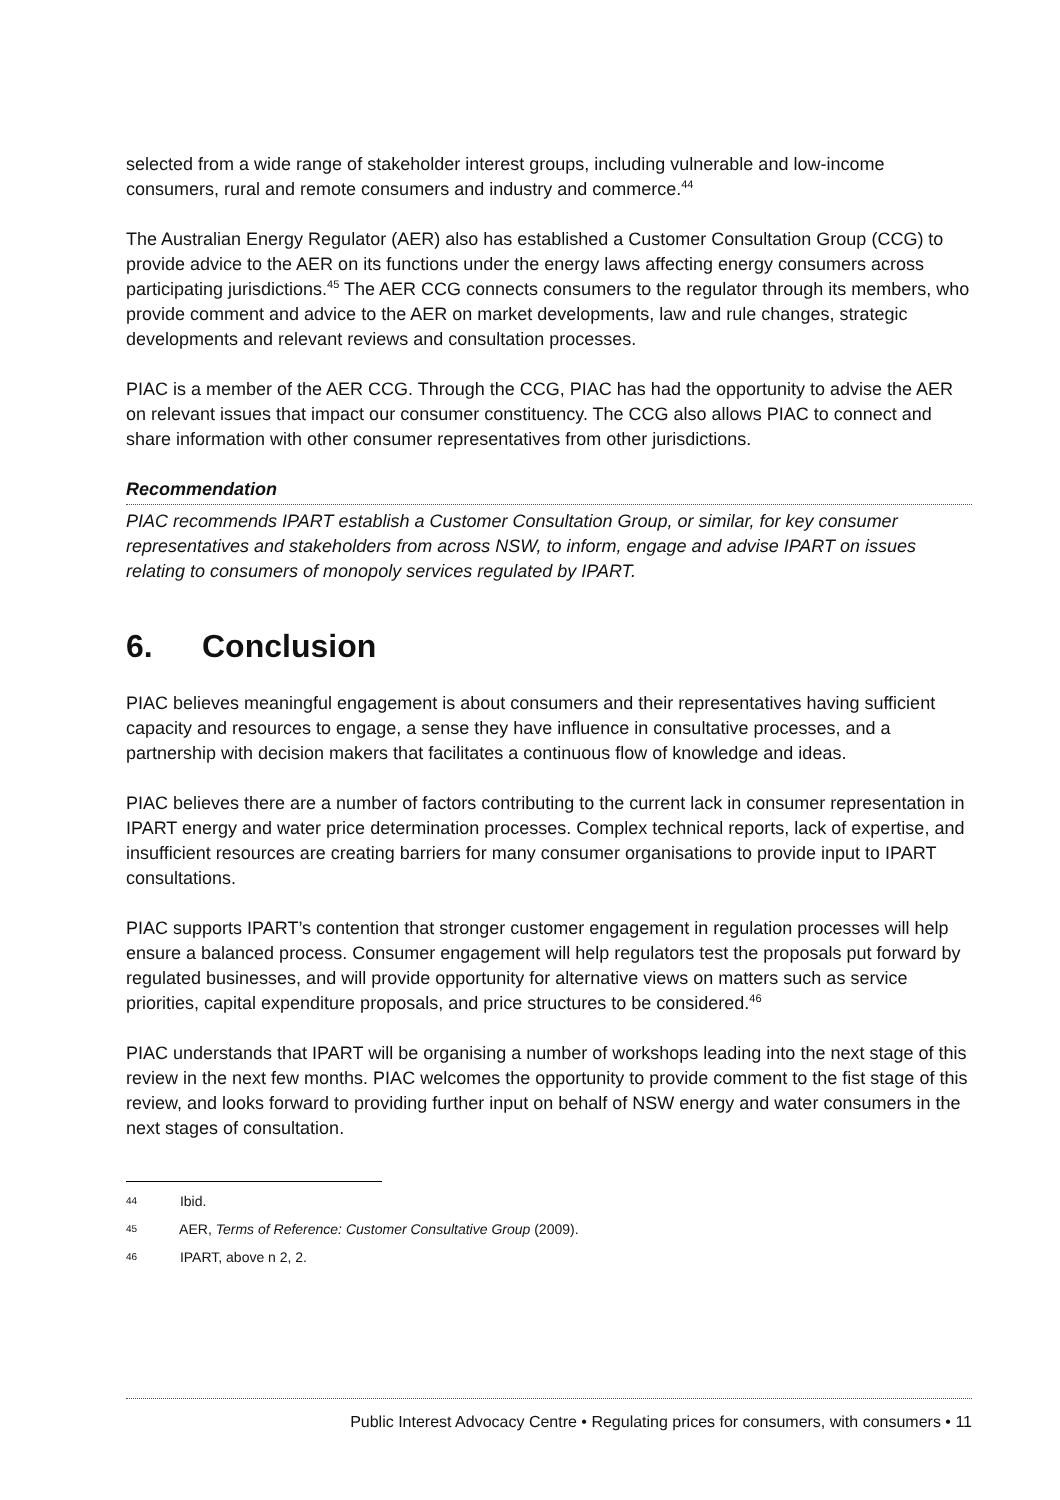selected from a wide range of stakeholder interest groups, including vulnerable and low-income consumers, rural and remote consumers and industry and commerce.<sup>44</sup>
The Australian Energy Regulator (AER) also has established a Customer Consultation Group (CCG) to provide advice to the AER on its functions under the energy laws affecting energy consumers across participating jurisdictions.<sup>45</sup> The AER CCG connects consumers to the regulator through its members, who provide comment and advice to the AER on market developments, law and rule changes, strategic developments and relevant reviews and consultation processes.
PIAC is a member of the AER CCG. Through the CCG, PIAC has had the opportunity to advise the AER on relevant issues that impact our consumer constituency. The CCG also allows PIAC to connect and share information with other consumer representatives from other jurisdictions.
Recommendation
PIAC recommends IPART establish a Customer Consultation Group, or similar, for key consumer representatives and stakeholders from across NSW, to inform, engage and advise IPART on issues relating to consumers of monopoly services regulated by IPART.
6. Conclusion
PIAC believes meaningful engagement is about consumers and their representatives having sufficient capacity and resources to engage, a sense they have influence in consultative processes, and a partnership with decision makers that facilitates a continuous flow of knowledge and ideas.
PIAC believes there are a number of factors contributing to the current lack in consumer representation in IPART energy and water price determination processes. Complex technical reports, lack of expertise, and insufficient resources are creating barriers for many consumer organisations to provide input to IPART consultations.
PIAC supports IPART’s contention that stronger customer engagement in regulation processes will help ensure a balanced process. Consumer engagement will help regulators test the proposals put forward by regulated businesses, and will provide opportunity for alternative views on matters such as service priorities, capital expenditure proposals, and price structures to be considered.<sup>46</sup>
PIAC understands that IPART will be organising a number of workshops leading into the next stage of this review in the next few months. PIAC welcomes the opportunity to provide comment to the fist stage of this review, and looks forward to providing further input on behalf of NSW energy and water consumers in the next stages of consultation.
44 Ibid.
45 AER, Terms of Reference: Customer Consultative Group (2009).
46 IPART, above n 2, 2.
Public Interest Advocacy Centre • Regulating prices for consumers, with consumers • 11